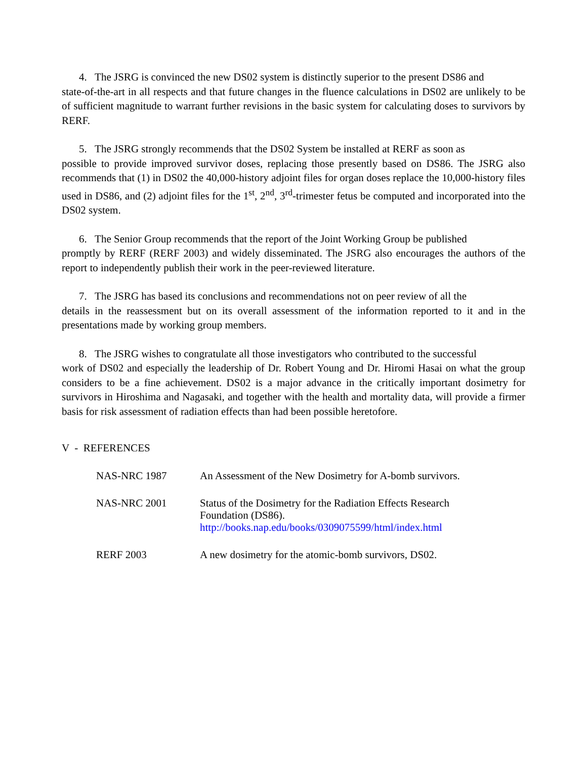4. The JSRG is convinced the new DS02 system is distinctly superior to the present DS86 and
state-of-the-art in all respects and that future changes in the fluence calculations in DS02 are unlikely to be of sufficient magnitude to warrant further revisions in the basic system for calculating doses to survivors by RERF.
5. The JSRG strongly recommends that the DS02 System be installed at RERF as soon as
possible to provide improved survivor doses, replacing those presently based on DS86. The JSRG also recommends that (1) in DS02 the 40,000-history adjoint files for organ doses replace the 10,000-history files used in DS86, and (2) adjoint files for the 1<sup>st</sup>, 2<sup>nd</sup>, 3<sup>rd</sup>-trimester fetus be computed and incorporated into the DS02 system.
6. The Senior Group recommends that the report of the Joint Working Group be published
promptly by RERF (RERF 2003) and widely disseminated. The JSRG also encourages the authors of the report to independently publish their work in the peer-reviewed literature.
7. The JSRG has based its conclusions and recommendations not on peer review of all the
details in the reassessment but on its overall assessment of the information reported to it and in the presentations made by working group members.
8. The JSRG wishes to congratulate all those investigators who contributed to the successful
work of DS02 and especially the leadership of Dr. Robert Young and Dr. Hiromi Hasai on what the group considers to be a fine achievement. DS02 is a major advance in the critically important dosimetry for survivors in Hiroshima and Nagasaki, and together with the health and mortality data, will provide a firmer basis for risk assessment of radiation effects than had been possible heretofore.
V - REFERENCES
NAS-NRC 1987 An Assessment of the New Dosimetry for A-bomb survivors.
NAS-NRC 2001 Status of the Dosimetry for the Radiation Effects Research
Foundation (DS86).
http://books.nap.edu/books/0309075599/html/index.html
RERF 2003 A new dosimetry for the atomic-bomb survivors, DS02.